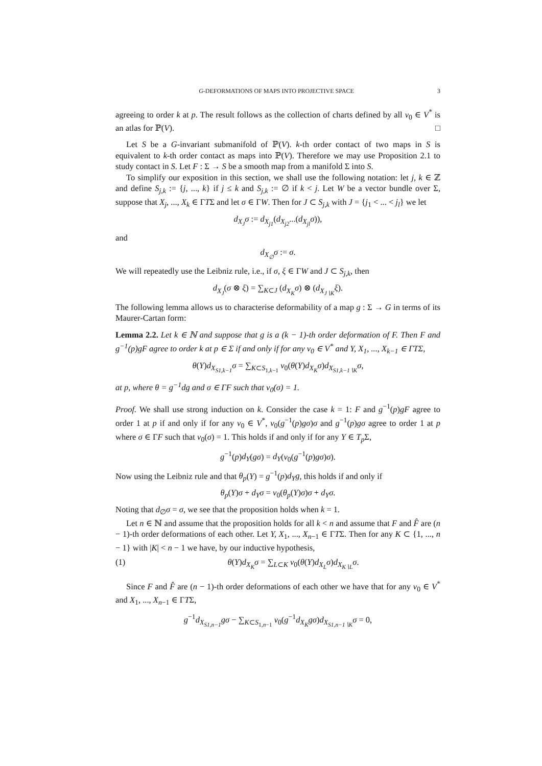G-DEFORMATIONS OF MAPS INTO PROJECTIVE SPACE 3
agreeing to order k at p. The result follows as the collection of charts defined by all v<sub>0</sub> ∈ V<sup>*</sup> is an atlas for ℙ(V). □
Let S be a G-invariant submanifold of ℙ(V). k-th order contact of two maps in S is equivalent to k-th order contact as maps into ℙ(V). Therefore we may use Proposition 2.1 to study contact in S. Let F : Σ → S be a smooth map from a manifold Σ into S.
To simplify our exposition in this section, we shall use the following notation: let j, k ∈ ℤ and define S<sub>j,k</sub> := {j, ..., k} if j ≤ k and S<sub>j,k</sub> := ∅ if k < j. Let W be a vector bundle over Σ, suppose that X<sub>j</sub>, ..., X<sub>k</sub> ∈ ΓTΣ and let σ ∈ ΓW. Then for J ⊂ S<sub>j,k</sub> with J = {j<sub>1</sub> < ... < j<sub>l</sub>} we let
d<sub>X<sub>J</sub></sub>σ := d<sub>X<sub>j1</sub></sub>(d<sub>X<sub>j2</sub></sub>...(d<sub>X<sub>jl</sub></sub>σ)),
and
d<sub>X<sub>∅</sub></sub>σ := σ.
We will repeatedly use the Leibniz rule, i.e., if σ, ξ ∈ ΓW and J ⊂ S<sub>j,k</sub>, then
d<sub>X<sub>J</sub></sub>(σ ⊗ ξ) = ∑<sub>K⊂J</sub> (d<sub>X<sub>K</sub></sub>σ) ⊗ (d<sub>X<sub>J∖K</sub></sub>ξ).
The following lemma allows us to characterise deformability of a map g : Σ → G in terms of its Maurer-Cartan form:
Lemma 2.2. Let k ∈ ℕ and suppose that g is a (k − 1)-th order deformation of F. Then F and g<sup>−1</sup>(p)gF agree to order k at p ∈ Σ if and only if for any v<sub>0</sub> ∈ V<sup>*</sup> and Y, X<sub>1</sub>, ..., X<sub>k−1</sub> ∈ ΓTΣ,
θ(Y)d<sub>X<sub>S1,k−1</sub></sub>σ = ∑<sub>K⊂S<sub>1,k−1</sub></sub> v<sub>0</sub>(θ(Y)d<sub>X<sub>K</sub></sub>σ)d<sub>X<sub>S1,k−1∖K</sub></sub>σ,
at p, where θ = g<sup>−1</sup>dg and σ ∈ ΓF such that v<sub>0</sub>(σ) = 1.
Proof. We shall use strong induction on k. Consider the case k = 1: F and g<sup>−1</sup>(p)gF agree to order 1 at p if and only if for any v<sub>0</sub> ∈ V<sup>*</sup>, v<sub>0</sub>(g<sup>−1</sup>(p)gσ)σ and g<sup>−1</sup>(p)gσ agree to order 1 at p where σ ∈ ΓF such that v<sub>0</sub>(σ) = 1. This holds if and only if for any Y ∈ T<sub>p</sub> Σ,
g<sup>−1</sup>(p)d<sub>Y</sub>(gσ) = d<sub>Y</sub>(v<sub>0</sub>(g<sup>−1</sup>(p)gσ)σ).
Now using the Leibniz rule and that θ<sub>p</sub>(Y) = g<sup>−1</sup>(p)d<sub>Y</sub>g, this holds if and only if
θ<sub>p</sub>(Y)σ + d<sub>Y</sub>σ = v<sub>0</sub>(θ<sub>p</sub>(Y)σ)σ + d<sub>Y</sub>σ.
Noting that d<sub>∅</sub>σ = σ, we see that the proposition holds when k = 1.
Let n ∈ ℕ and assume that the proposition holds for all k < n and assume that F and F̂ are (n − 1)-th order deformations of each other. Let Y, X<sub>1</sub>, ..., X<sub>n−1</sub> ∈ ΓTΣ. Then for any K ⊂ {1, ..., n − 1} with |K| < n − 1 we have, by our inductive hypothesis,
(1) θ(Y)d<sub>X<sub>K</sub></sub>σ = ∑<sub>L⊂K</sub> v<sub>0</sub>(θ(Y)d<sub>X<sub>L</sub></sub>σ)d<sub>X<sub>K∖L</sub></sub>σ.
Since F and F̂ are (n − 1)-th order deformations of each other we have that for any v<sub>0</sub> ∈ V<sup>*</sup> and X<sub>1</sub>, ..., X<sub>n−1</sub> ∈ ΓTΣ,
g<sup>−1</sup>d<sub>X<sub>S1,n−1</sub></sub>gσ − ∑<sub>K⊂S<sub>1,n−1</sub></sub> v<sub>0</sub>(g<sup>−1</sup>d<sub>X<sub>K</sub></sub>gσ)d<sub>X<sub>S1,n−1∖K</sub></sub>σ = 0,